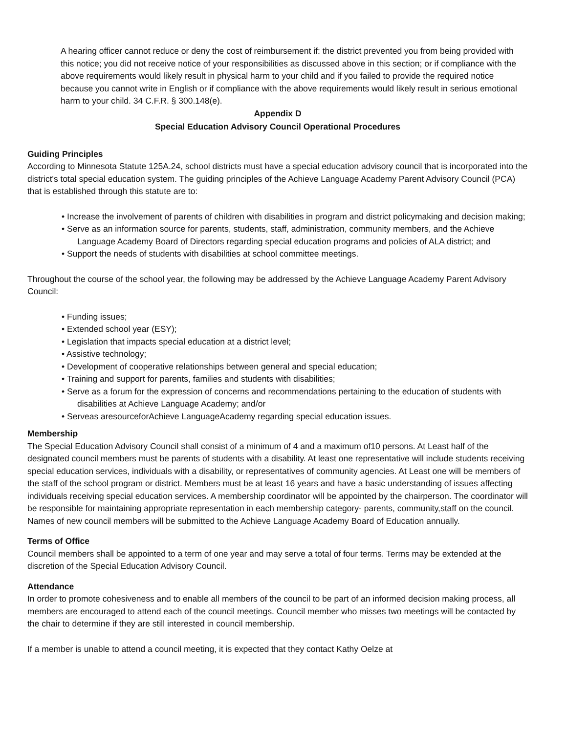A hearing officer cannot reduce or deny the cost of reimbursement if: the district prevented you from being provided with this notice; you did not receive notice of your responsibilities as discussed above in this section; or if compliance with the above requirements would likely result in physical harm to your child and if you failed to provide the required notice because you cannot write in English or if compliance with the above requirements would likely result in serious emotional harm to your child. 34 C.F.R. § 300.148(e).
Appendix D
Special Education Advisory Council Operational Procedures
Guiding Principles
According to Minnesota Statute 125A.24, school districts must have a special education advisory council that is incorporated into the district's total special education system. The guiding principles of the Achieve Language Academy Parent Advisory Council (PCA) that is established through this statute are to:
• Increase the involvement of parents of children with disabilities in program and district policymaking and decision making;
• Serve as an information source for parents, students, staff, administration, community members, and the Achieve Language Academy Board of Directors regarding special education programs and policies of ALA district; and
• Support the needs of students with disabilities at school committee meetings.
Throughout the course of the school year, the following may be addressed by the Achieve Language Academy Parent Advisory Council:
• Funding issues;
• Extended school year (ESY);
• Legislation that impacts special education at a district level;
• Assistive technology;
• Development of cooperative relationships between general and special education;
• Training and support for parents, families and students with disabilities;
• Serve as a forum for the expression of concerns and recommendations pertaining to the education of students with disabilities at Achieve Language Academy; and/or
• Serveas aresourceforAchieve LanguageAcademy regarding special education issues.
Membership
The Special Education Advisory Council shall consist of a minimum of 4 and a maximum of10 persons. At Least half of the designated council members must be parents of students with a disability. At least one representative will include students receiving special education services, individuals with a disability, or representatives of community agencies. At Least one will be members of the staff of the school program or district. Members must be at least 16 years and have a basic understanding of issues affecting individuals receiving special education services. A membership coordinator will be appointed by the chairperson. The coordinator will be responsible for maintaining appropriate representation in each membership category- parents, community,staff on the council. Names of new council members will be submitted to the Achieve Language Academy Board of Education annually.
Terms of Office
Council members shall be appointed to a term of one year and may serve a total of four terms. Terms may be extended at the discretion of the Special Education Advisory Council.
Attendance
In order to promote cohesiveness and to enable all members of the council to be part of an informed decision making process, all members are encouraged to attend each of the council meetings. Council member who misses two meetings will be contacted by the chair to determine if they are still interested in council membership.
If a member is unable to attend a council meeting, it is expected that they contact Kathy Oelze at